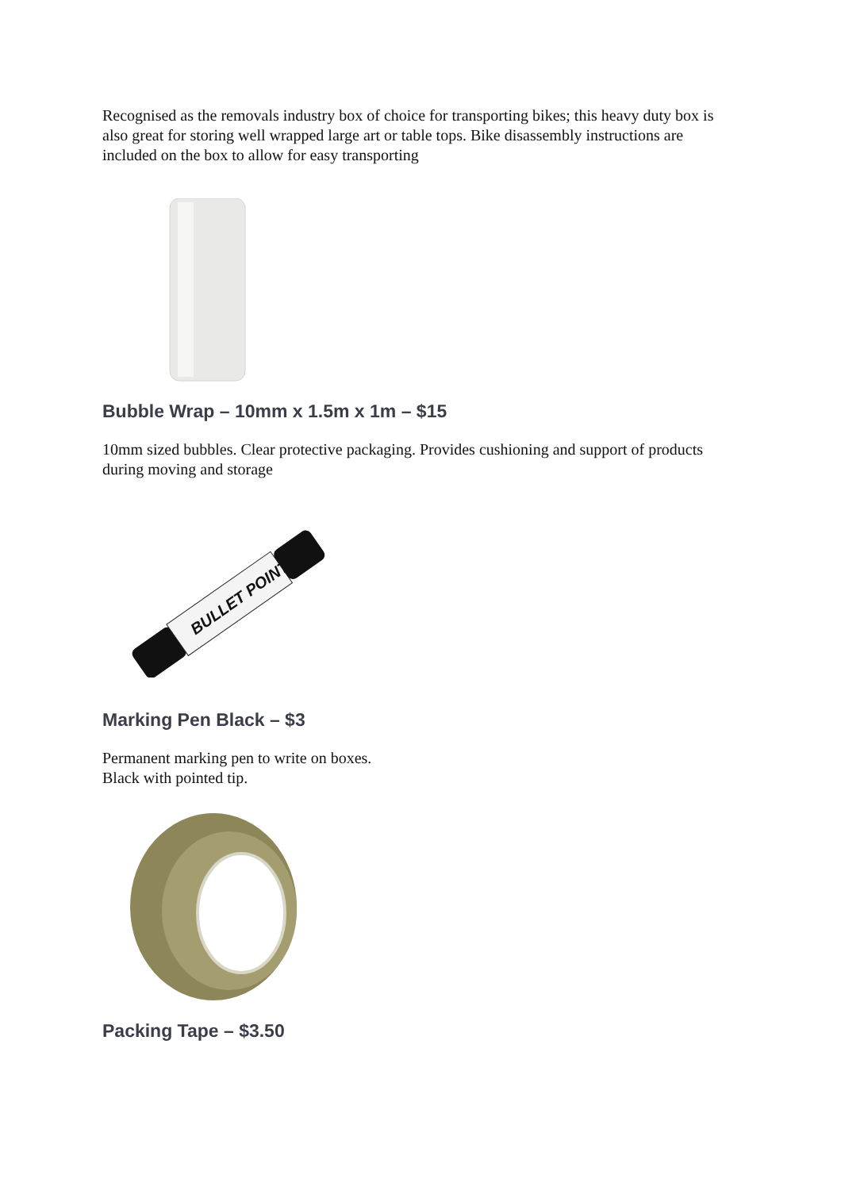Recognised as the removals industry box of choice for transporting bikes; this heavy duty box is also great for storing well wrapped large art or table tops. Bike disassembly instructions are included on the box to allow for easy transporting
Bubble Wrap – 10mm x 1.5m x 1m – $15
10mm sized bubbles. Clear protective packaging. Provides cushioning and support of products during moving and storage
BULLET POINT
Marking Pen Black – $3
Permanent marking pen to write on boxes.
Black with pointed tip.
Packing Tape – $3.50